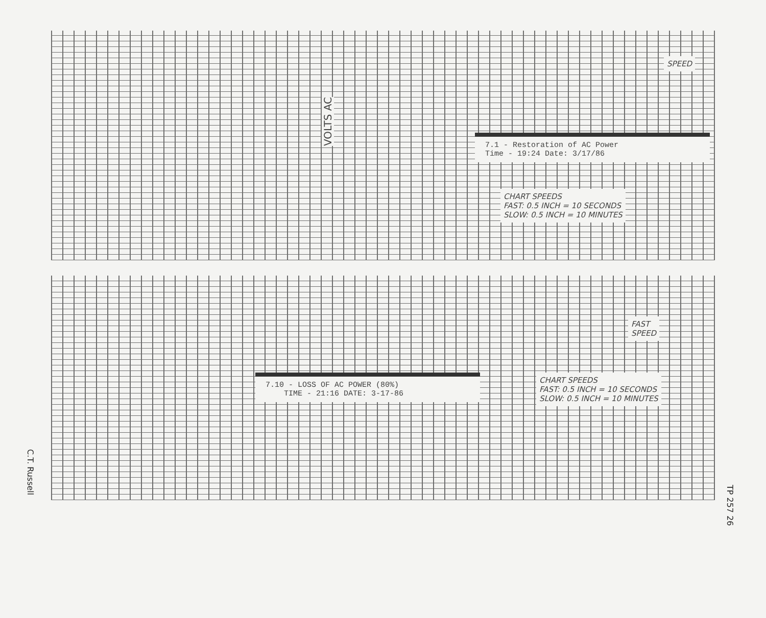VOLTS AC
7.1 - Restoration of AC Power
Time - 19:24 Date: 3/17/86
CHART SPEEDS
FAST: 0.5 INCH = 10 SECONDS
SLOW: 0.5 INCH = 10 MINUTES
SPEED
7.10 - LOSS OF AC POWER (80%)
TIME - 21:16 DATE: 3-17-86
CHART SPEEDS
FAST: 0.5 INCH = 10 SECONDS
SLOW: 0.5 INCH = 10 MINUTES
FAST
SPEED
C.T. Russell
TP 257 26